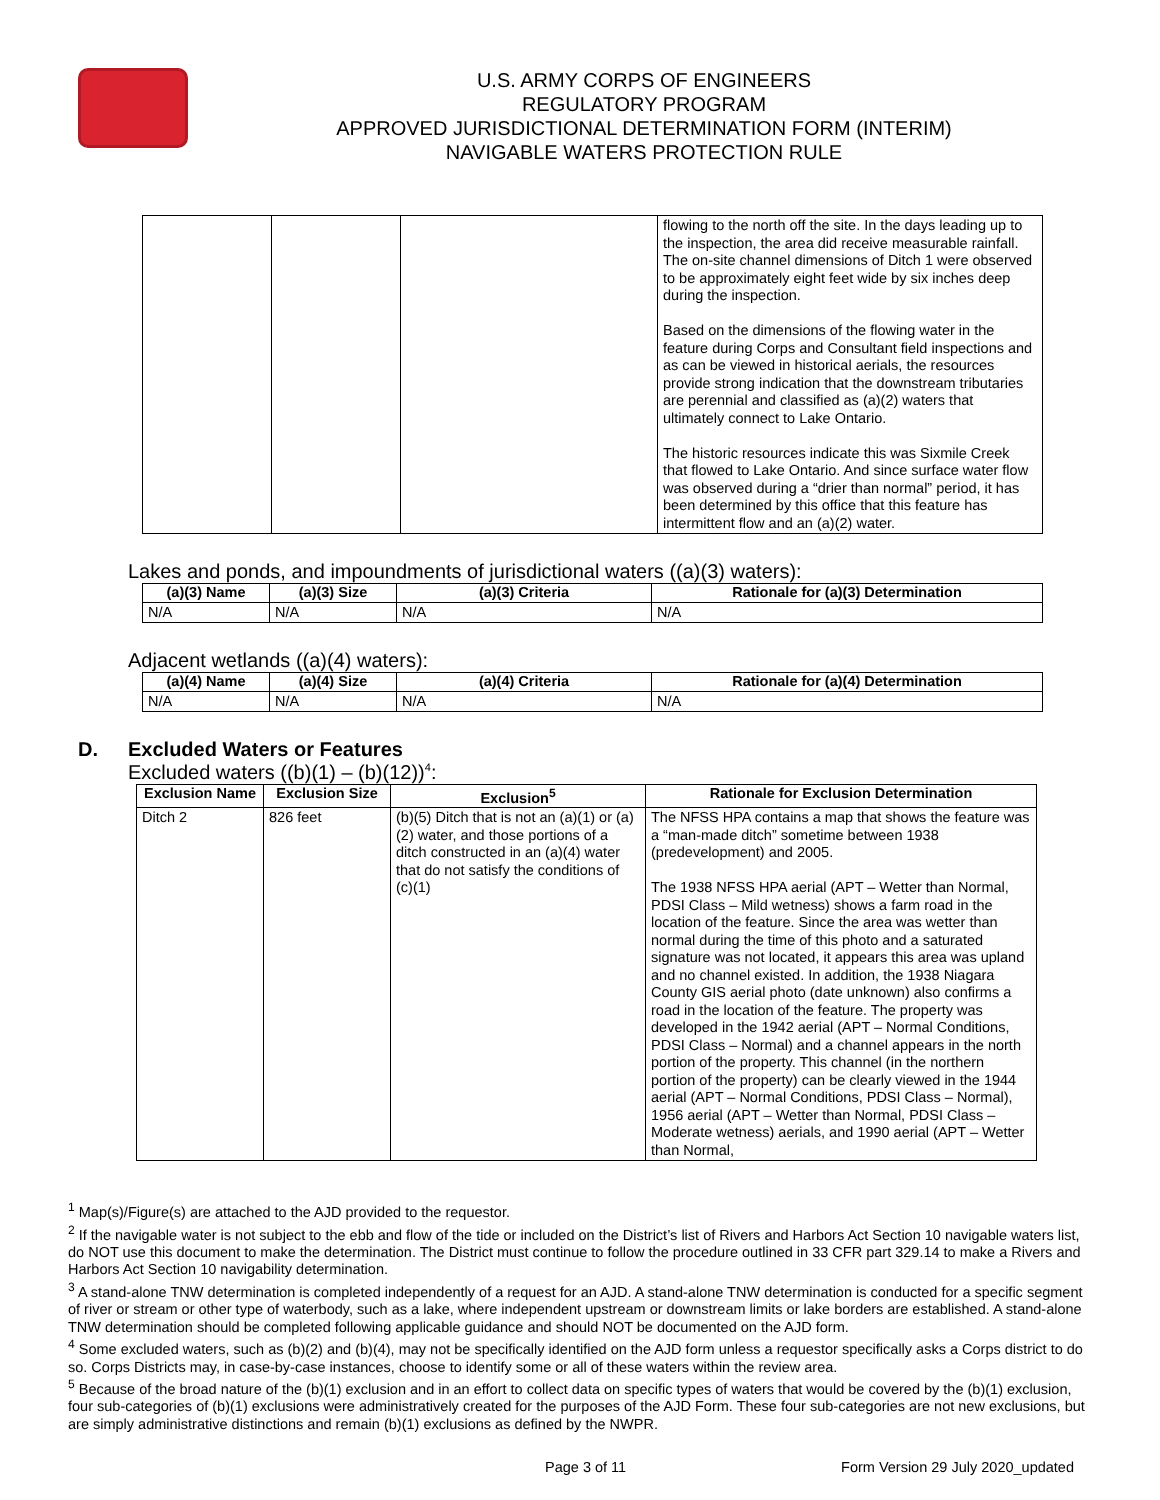U.S. ARMY CORPS OF ENGINEERS
REGULATORY PROGRAM
APPROVED JURISDICTIONAL DETERMINATION FORM (INTERIM)
NAVIGABLE WATERS PROTECTION RULE
| | | | flowing to the north off the site. In the days leading up to the inspection, the area did receive measurable rainfall. The on-site channel dimensions of Ditch 1 were observed to be approximately eight feet wide by six inches deep during the inspection. Based on the dimensions of the flowing water in the feature during Corps and Consultant field inspections and as can be viewed in historical aerials, the resources provide strong indication that the downstream tributaries are perennial and classified as (a)(2) waters that ultimately connect to Lake Ontario. The historic resources indicate this was Sixmile Creek that flowed to Lake Ontario. And since surface water flow was observed during a “drier than normal” period, it has been determined by this office that this feature has intermittent flow and an (a)(2) water. |
Lakes and ponds, and impoundments of jurisdictional waters ((a)(3) waters):
| (a)(3) Name | (a)(3) Size | (a)(3) Criteria | Rationale for (a)(3) Determination |
| --- | --- | --- | --- |
| N/A | N/A | N/A | N/A |
Adjacent wetlands ((a)(4) waters):
| (a)(4) Name | (a)(4) Size | (a)(4) Criteria | Rationale for (a)(4) Determination |
| --- | --- | --- | --- |
| N/A | N/A | N/A | N/A |
D. Excluded Waters or Features
Excluded waters ((b)(1) – (b)(12))<sup>4</sup>:
| Exclusion Name | Exclusion Size | Exclusion<sup>5</sup> | Rationale for Exclusion Determination |
| --- | --- | --- | --- |
| Ditch 2 | 826 feet | (b)(5) Ditch that is not an (a)(1) or (a)(2) water, and those portions of a ditch constructed in an (a)(4) water that do not satisfy the conditions of (c)(1) | The NFSS HPA contains a map that shows the feature was a “man-made ditch” sometime between 1938 (predevelopment) and 2005. The 1938 NFSS HPA aerial (APT – Wetter than Normal, PDSI Class – Mild wetness) shows a farm road in the location of the feature. Since the area was wetter than normal during the time of this photo and a saturated signature was not located, it appears this area was upland and no channel existed. In addition, the 1938 Niagara County GIS aerial photo (date unknown) also confirms a road in the location of the feature. The property was developed in the 1942 aerial (APT – Normal Conditions, PDSI Class – Normal) and a channel appears in the north portion of the property. This channel (in the northern portion of the property) can be clearly viewed in the 1944 aerial (APT – Normal Conditions, PDSI Class – Normal), 1956 aerial (APT – Wetter than Normal, PDSI Class – Moderate wetness) aerials, and 1990 aerial (APT – Wetter than Normal, |
<sup>1</sup> Map(s)/Figure(s) are attached to the AJD provided to the requestor.
<sup>2</sup> If the navigable water is not subject to the ebb and flow of the tide or included on the District’s list of Rivers and Harbors Act Section 10 navigable waters list, do NOT use this document to make the determination. The District must continue to follow the procedure outlined in 33 CFR part 329.14 to make a Rivers and Harbors Act Section 10 navigability determination.
<sup>3</sup> A stand-alone TNW determination is completed independently of a request for an AJD. A stand-alone TNW determination is conducted for a specific segment of river or stream or other type of waterbody, such as a lake, where independent upstream or downstream limits or lake borders are established. A stand-alone TNW determination should be completed following applicable guidance and should NOT be documented on the AJD form.
<sup>4</sup> Some excluded waters, such as (b)(2) and (b)(4), may not be specifically identified on the AJD form unless a requestor specifically asks a Corps district to do so. Corps Districts may, in case-by-case instances, choose to identify some or all of these waters within the review area.
<sup>5</sup> Because of the broad nature of the (b)(1) exclusion and in an effort to collect data on specific types of waters that would be covered by the (b)(1) exclusion, four sub-categories of (b)(1) exclusions were administratively created for the purposes of the AJD Form. These four sub-categories are not new exclusions, but are simply administrative distinctions and remain (b)(1) exclusions as defined by the NWPR.
Page 3 of 11 Form Version 29 July 2020_updated